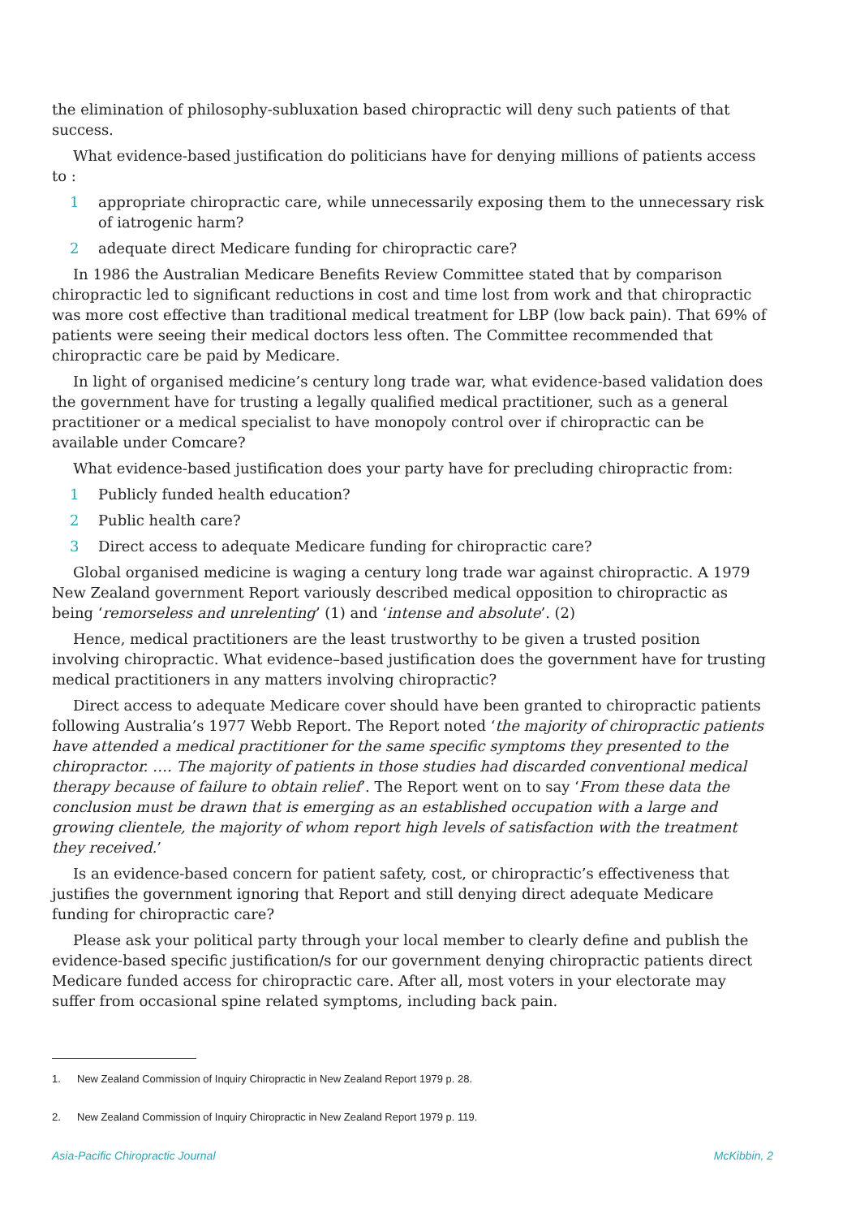the elimination of philosophy-subluxation based chiropractic will deny such patients of that success.
What evidence-based justification do politicians have for denying millions of patients access to :
1 appropriate chiropractic care, while unnecessarily exposing them to the unnecessary risk of iatrogenic harm?
2 adequate direct Medicare funding for chiropractic care?
In 1986 the Australian Medicare Benefits Review Committee stated that by comparison chiropractic led to significant reductions in cost and time lost from work and that chiropractic was more cost effective than traditional medical treatment for LBP (low back pain). That 69% of patients were seeing their medical doctors less often. The Committee recommended that chiropractic care be paid by Medicare.
In light of organised medicine’s century long trade war, what evidence-based validation does the government have for trusting a legally qualified medical practitioner, such as a general practitioner or a medical specialist to have monopoly control over if chiropractic can be available under Comcare?
What evidence-based justification does your party have for precluding chiropractic from:
1 Publicly funded health education?
2 Public health care?
3 Direct access to adequate Medicare funding for chiropractic care?
Global organised medicine is waging a century long trade war against chiropractic. A 1979 New Zealand government Report variously described medical opposition to chiropractic as being ‘remorseless and unrelenting’ (1) and ‘intense and absolute’. (2)
Hence, medical practitioners are the least trustworthy to be given a trusted position involving chiropractic. What evidence–based justification does the government have for trusting medical practitioners in any matters involving chiropractic?
Direct access to adequate Medicare cover should have been granted to chiropractic patients following Australia’s 1977 Webb Report. The Report noted ‘the majority of chiropractic patients have attended a medical practitioner for the same specific symptoms they presented to the chiropractor. …. The majority of patients in those studies had discarded conventional medical therapy because of failure to obtain relief’. The Report went on to say ‘From these data the conclusion must be drawn that is emerging as an established occupation with a large and growing clientele, the majority of whom report high levels of satisfaction with the treatment they received.’
Is an evidence-based concern for patient safety, cost, or chiropractic’s effectiveness that justifies the government ignoring that Report and still denying direct adequate Medicare funding for chiropractic care?
Please ask your political party through your local member to clearly define and publish the evidence-based specific justification/s for our government denying chiropractic patients direct Medicare funded access for chiropractic care. After all, most voters in your electorate may suffer from occasional spine related symptoms, including back pain.
1. New Zealand Commission of Inquiry Chiropractic in New Zealand Report 1979 p. 28.
2. New Zealand Commission of Inquiry Chiropractic in New Zealand Report 1979 p. 119.
Asia-Pacific Chiropractic Journal McKibbin, 2